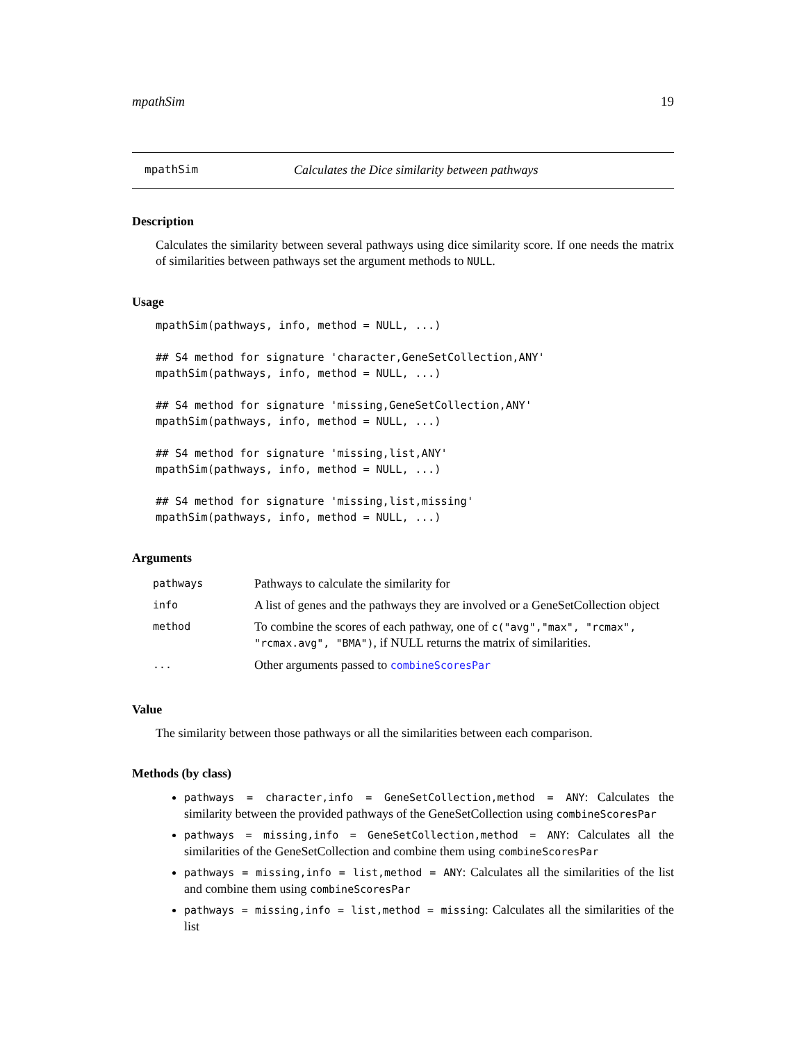mpathSim 19
mpathSim Calculates the Dice similarity between pathways
Description
Calculates the similarity between several pathways using dice similarity score. If one needs the matrix of similarities between pathways set the argument methods to NULL.
Usage
mpathSim(pathways, info, method = NULL, ...)

## S4 method for signature 'character,GeneSetCollection,ANY'
mpathSim(pathways, info, method = NULL, ...)

## S4 method for signature 'missing,GeneSetCollection,ANY'
mpathSim(pathways, info, method = NULL, ...)

## S4 method for signature 'missing,list,ANY'
mpathSim(pathways, info, method = NULL, ...)

## S4 method for signature 'missing,list,missing'
mpathSim(pathways, info, method = NULL, ...)
Arguments
| pathways | Pathways to calculate the similarity for |
| info | A list of genes and the pathways they are involved or a GeneSetCollection object |
| method | To combine the scores of each pathway, one of c("avg","max", "rcmax", "rcmax.avg", "BMA") , if NULL returns the matrix of similarities. |
| ... | Other arguments passed to combineScoresPar |
Value
The similarity between those pathways or all the similarities between each comparison.
Methods (by class)
pathways = character,info = GeneSetCollection,method = ANY: Calculates the similarity between the provided pathways of the GeneSetCollection using combineScoresPar
pathways = missing,info = GeneSetCollection,method = ANY: Calculates all the similarities of the GeneSetCollection and combine them using combineScoresPar
pathways = missing,info = list,method = ANY: Calculates all the similarities of the list and combine them using combineScoresPar
pathways = missing,info = list,method = missing: Calculates all the similarities of the list